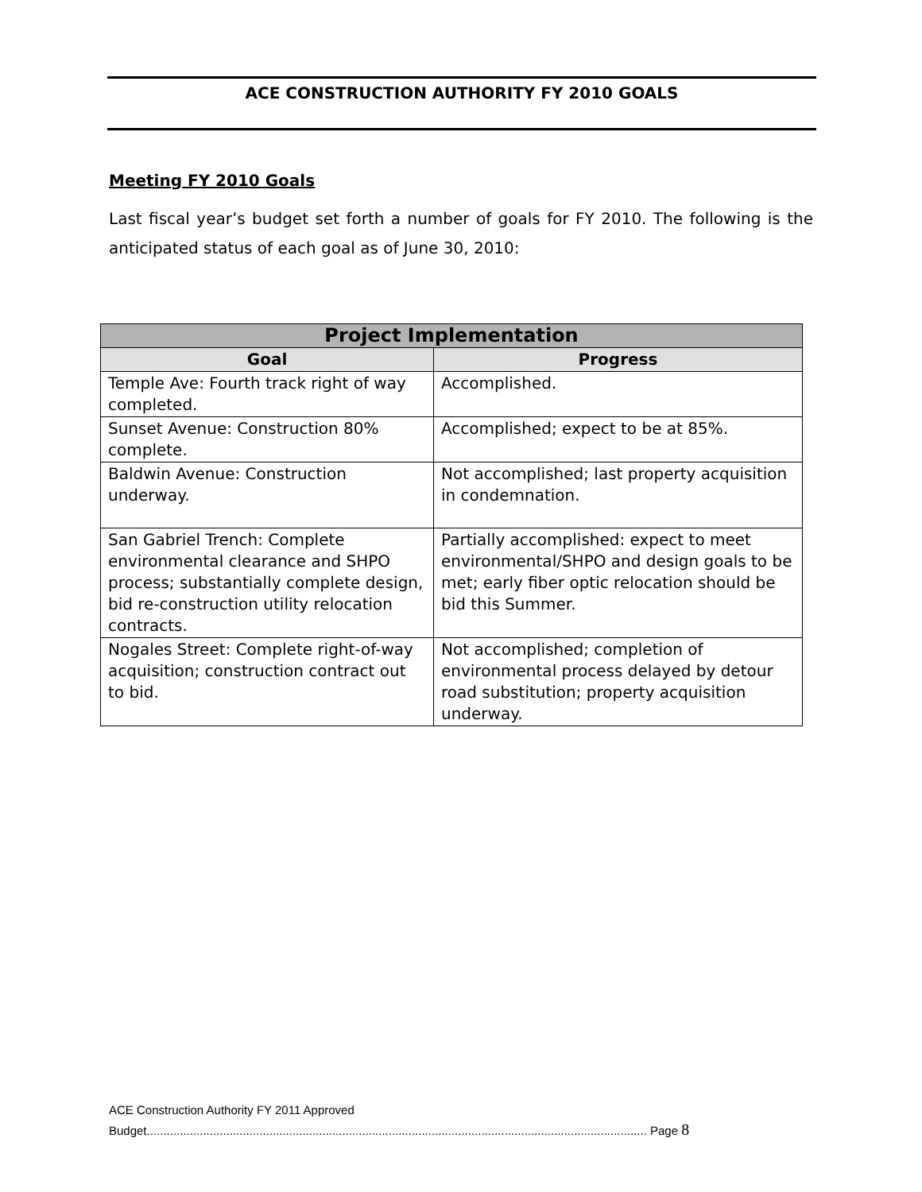ACE CONSTRUCTION AUTHORITY FY 2010 GOALS
Meeting FY 2010 Goals
Last fiscal year’s budget set forth a number of goals for FY 2010. The following is the anticipated status of each goal as of June 30, 2010:
| Project Implementation | |
| --- | --- |
| Goal | Progress |
| Temple Ave: Fourth track right of way completed. | Accomplished. |
| Sunset Avenue: Construction 80% complete. | Accomplished; expect to be at 85%. |
| Baldwin Avenue: Construction underway. | Not accomplished; last property acquisition in condemnation. |
| San Gabriel Trench: Complete environmental clearance and SHPO process; substantially complete design, bid re-construction utility relocation contracts. | Partially accomplished: expect to meet environmental/SHPO and design goals to be met; early fiber optic relocation should be bid this Summer. |
| Nogales Street: Complete right-of-way acquisition; construction contract out to bid. | Not accomplished; completion of environmental process delayed by detour road substitution; property acquisition underway. |
ACE Construction Authority FY 2011 Approved
Budget....................................................................................................................................................... Page 8